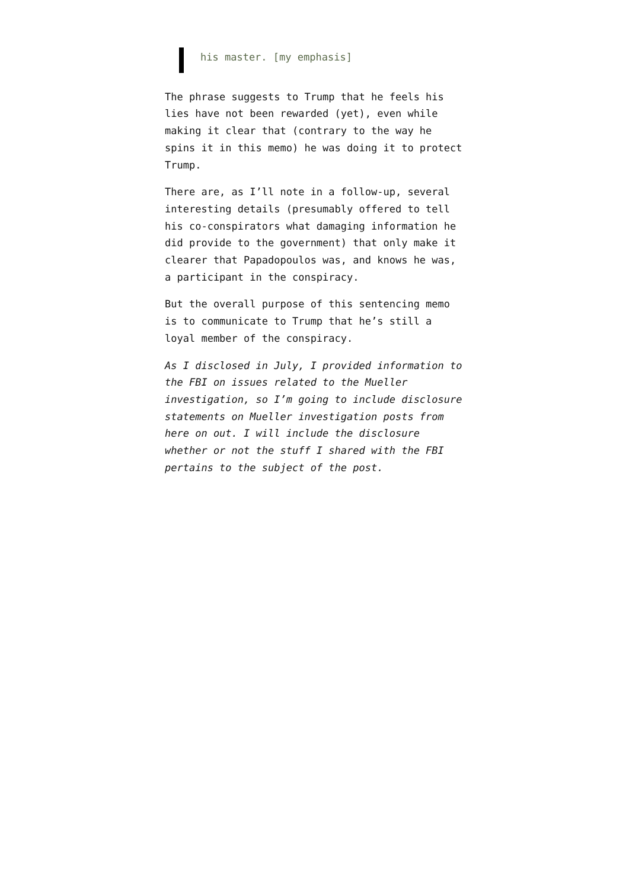his master. [my emphasis]
The phrase suggests to Trump that he feels his lies have not been rewarded (yet), even while making it clear that (contrary to the way he spins it in this memo) he was doing it to protect Trump.
There are, as I’ll note in a follow-up, several interesting details (presumably offered to tell his co-conspirators what damaging information he did provide to the government) that only make it clearer that Papadopoulos was, and knows he was, a participant in the conspiracy.
But the overall purpose of this sentencing memo is to communicate to Trump that he’s still a loyal member of the conspiracy.
As I disclosed in July, I provided information to the FBI on issues related to the Mueller investigation, so I’m going to include disclosure statements on Mueller investigation posts from here on out. I will include the disclosure whether or not the stuff I shared with the FBI pertains to the subject of the post.